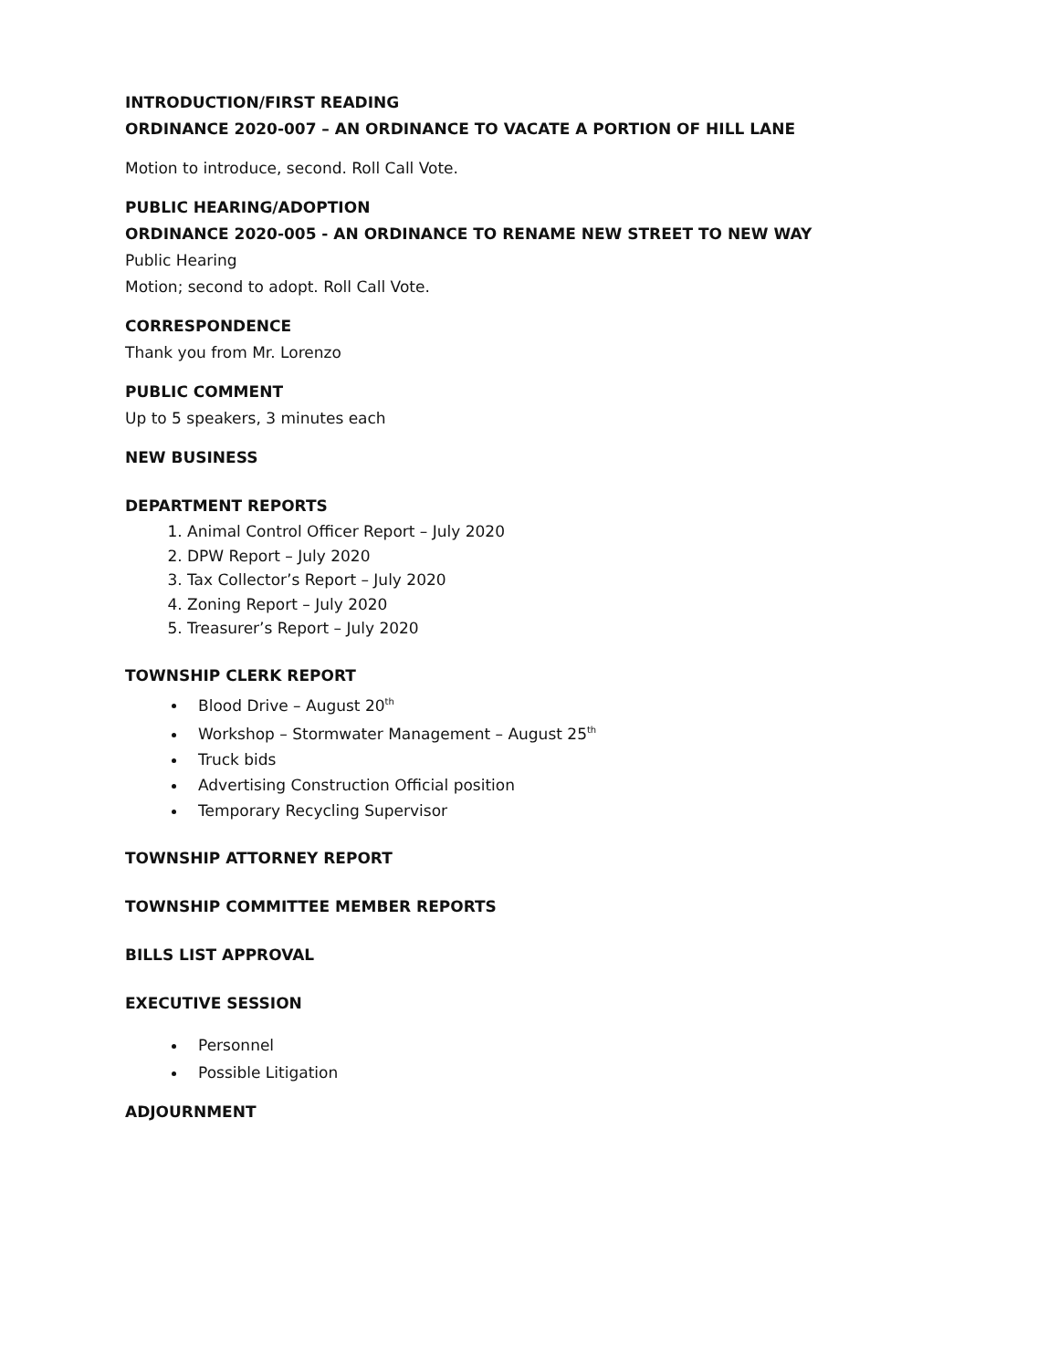INTRODUCTION/FIRST READING
ORDINANCE 2020-007 – AN ORDINANCE TO VACATE A PORTION OF HILL LANE
Motion to introduce, second. Roll Call Vote.
PUBLIC HEARING/ADOPTION
ORDINANCE 2020-005 - AN ORDINANCE TO RENAME NEW STREET TO NEW WAY
Public Hearing
Motion; second to adopt. Roll Call Vote.
CORRESPONDENCE
Thank you from Mr. Lorenzo
PUBLIC COMMENT
Up to 5 speakers, 3 minutes each
NEW BUSINESS
DEPARTMENT REPORTS
1. Animal Control Officer Report – July 2020
2. DPW Report – July 2020
3. Tax Collector’s Report – July 2020
4. Zoning Report – July 2020
5. Treasurer’s Report – July 2020
TOWNSHIP CLERK REPORT
Blood Drive – August 20<sup>th</sup>
Workshop – Stormwater Management – August 25<sup>th</sup>
Truck bids
Advertising Construction Official position
Temporary Recycling Supervisor
TOWNSHIP ATTORNEY REPORT
TOWNSHIP COMMITTEE MEMBER REPORTS
BILLS LIST APPROVAL
EXECUTIVE SESSION
Personnel
Possible Litigation
ADJOURNMENT